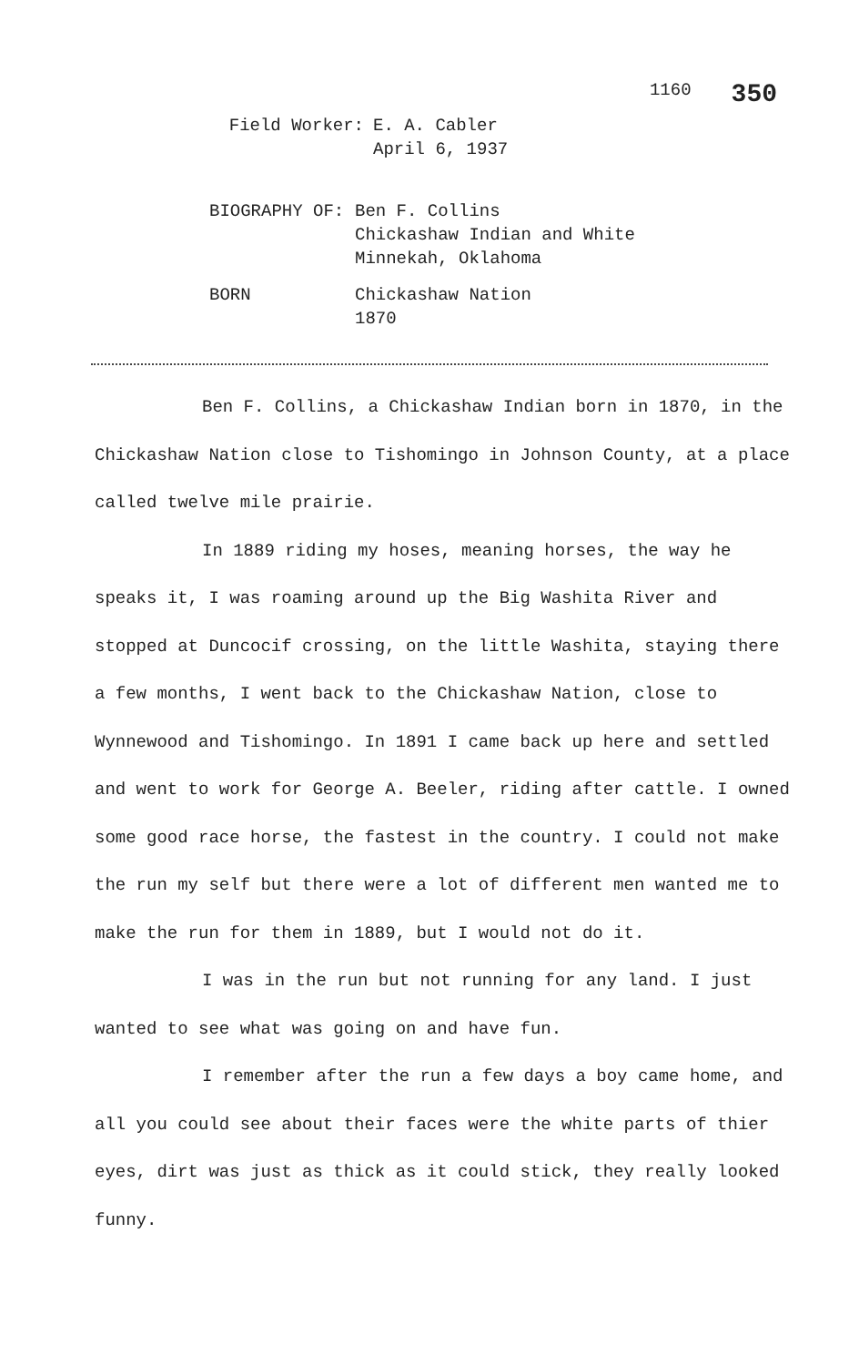1160 350
Field Worker: E. A. Cabler
April 6, 1937
BIOGRAPHY OF: Ben F. Collins
Chickashaw Indian and White
Minnekah, Oklahoma
BORN Chickashaw Nation
1870
Ben F. Collins, a Chickashaw Indian born in 1870, in the Chickashaw Nation close to Tishomingo in Johnson County, at a place called twelve mile prairie.
In 1889 riding my hoses, meaning horses, the way he speaks it, I was roaming around up the Big Washita River and stopped at Duncocif crossing, on the little Washita, staying there a few months, I went back to the Chickashaw Nation, close to Wynnewood and Tishomingo. In 1891 I came back up here and settled and went to work for George A. Beeler, riding after cattle. I owned some good race horse, the fastest in the country. I could not make the run my self but there were a lot of different men wanted me to make the run for them in 1889, but I would not do it.
I was in the run but not running for any land. I just wanted to see what was going on and have fun.
I remember after the run a few days a boy came home, and all you could see about their faces were the white parts of thier eyes, dirt was just as thick as it could stick, they really looked funny.